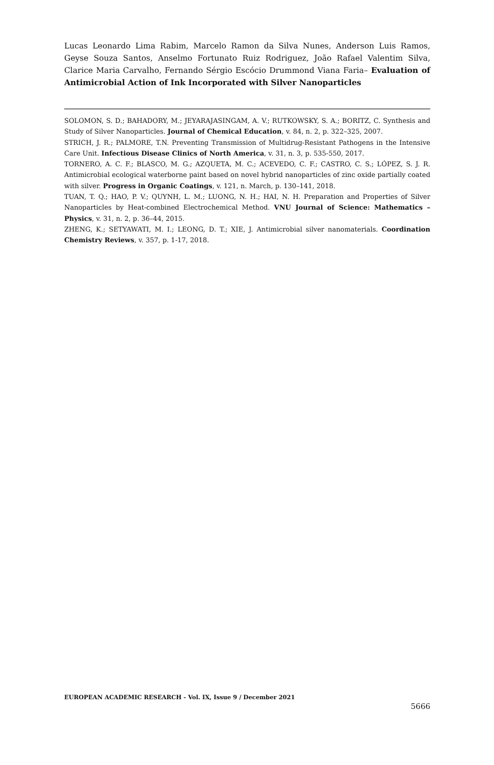Lucas Leonardo Lima Rabim, Marcelo Ramon da Silva Nunes, Anderson Luis Ramos, Geyse Souza Santos, Anselmo Fortunato Ruiz Rodriguez, João Rafael Valentim Silva, Clarice Maria Carvalho, Fernando Sérgio Escócio Drummond Viana Faria– Evaluation of Antimicrobial Action of Ink Incorporated with Silver Nanoparticles
SOLOMON, S. D.; BAHADORY, M.; JEYARAJASINGAM, A. V.; RUTKOWSKY, S. A.; BORITZ, C. Synthesis and Study of Silver Nanoparticles. Journal of Chemical Education, v. 84, n. 2, p. 322–325, 2007.
STRICH, J. R.; PALMORE, T.N. Preventing Transmission of Multidrug-Resistant Pathogens in the Intensive Care Unit. Infectious Disease Clinics of North America, v. 31, n. 3, p. 535-550, 2017.
TORNERO, A. C. F.; BLASCO, M. G.; AZQUETA, M. C.; ACEVEDO, C. F.; CASTRO, C. S.; LÓPEZ, S. J. R. Antimicrobial ecological waterborne paint based on novel hybrid nanoparticles of zinc oxide partially coated with silver. Progress in Organic Coatings, v. 121, n. March, p. 130–141, 2018.
TUAN, T. Q.; HAO, P. V.; QUYNH, L. M.; LUONG, N. H.; HAI, N. H. Preparation and Properties of Silver Nanoparticles by Heat-combined Electrochemical Method. VNU Journal of Science: Mathematics – Physics, v. 31, n. 2, p. 36–44, 2015.
ZHENG, K.; SETYAWATI, M. I.; LEONG, D. T.; XIE, J. Antimicrobial silver nanomaterials. Coordination Chemistry Reviews, v. 357, p. 1-17, 2018.
EUROPEAN ACADEMIC RESEARCH - Vol. IX, Issue 9 / December 2021
5666